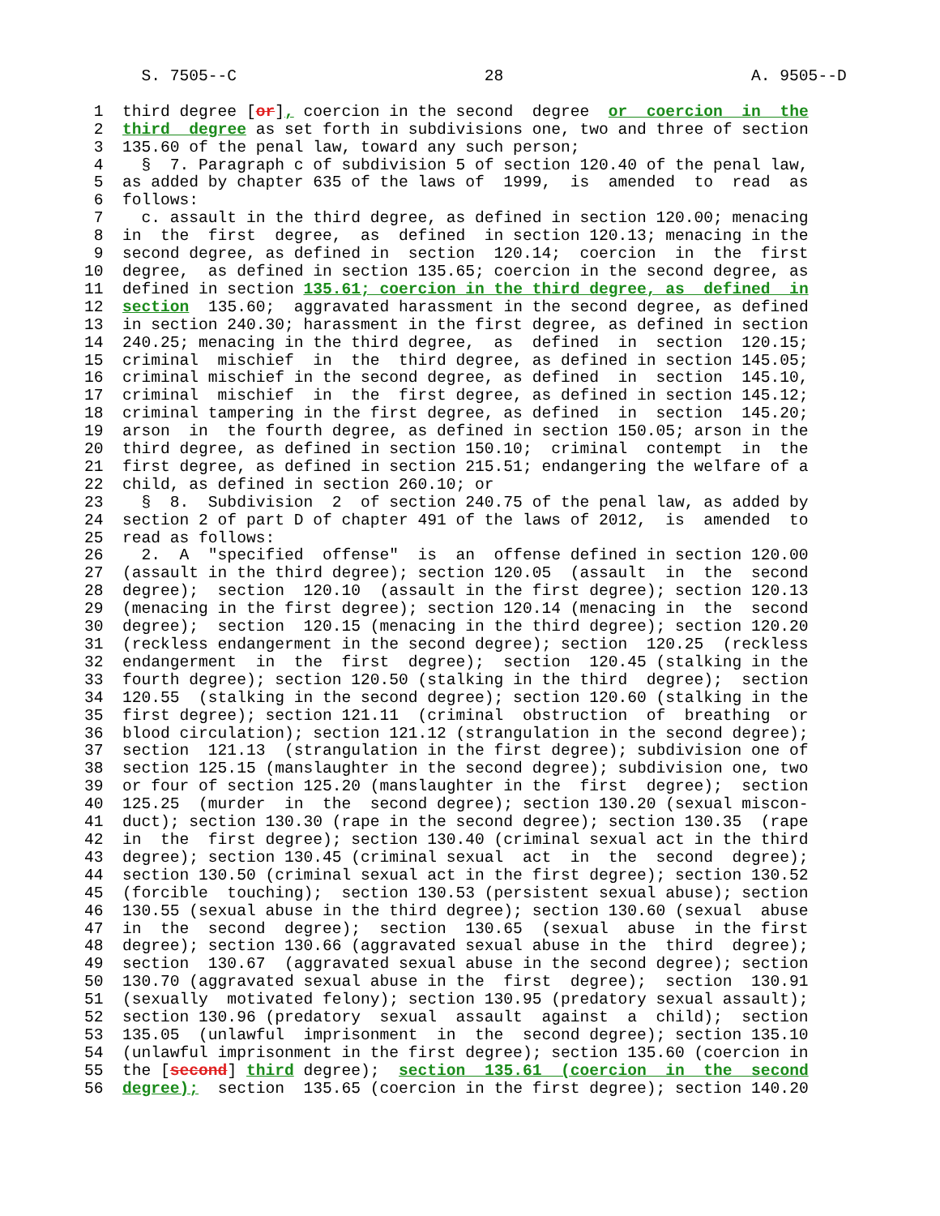S. 7505--C                          28                          A. 9505--D

 1  third degree [or], coercion in the second  degree  or  coercion  in  the
 2  third  degree as set forth in subdivisions one, two and three of section
 3  135.60 of the penal law, toward any such person;
 4    §  7. Paragraph c of subdivision 5 of section 120.40 of the penal law,
 5  as added by chapter 635 of the laws of  1999,  is  amended  to  read  as
 6  follows:
 7    c. assault in the third degree, as defined in section 120.00; menacing
 8  in  the  first  degree,  as  defined  in section 120.13; menacing in the
 9  second degree, as defined in  section  120.14;  coercion  in  the  first
10  degree,  as defined in section 135.65; coercion in the second degree, as
11  defined in section 135.61; coercion in the third degree, as  defined  in
12  section  135.60;  aggravated harassment in the second degree, as defined
13  in section 240.30; harassment in the first degree, as defined in section
14  240.25; menacing in the third degree,  as  defined  in  section  120.15;
15  criminal  mischief  in  the  third degree, as defined in section 145.05;
16  criminal mischief in the second degree, as defined  in  section  145.10,
17  criminal  mischief  in  the  first degree, as defined in section 145.12;
18  criminal tampering in the first degree, as defined  in  section  145.20;
19  arson  in  the fourth degree, as defined in section 150.05; arson in the
20  third degree, as defined in section 150.10;  criminal  contempt  in  the
21  first degree, as defined in section 215.51; endangering the welfare of a
22  child, as defined in section 260.10; or
23    §  8.  Subdivision  2  of section 240.75 of the penal law, as added by
24  section 2 of part D of chapter 491 of the laws of 2012,  is  amended  to
25  read as follows:
26    2.  A  "specified  offense"  is  an  offense defined in section 120.00
27  (assault in the third degree); section 120.05  (assault  in  the  second
28  degree);  section  120.10  (assault in the first degree); section 120.13
29  (menacing in the first degree); section 120.14 (menacing in  the  second
30  degree);  section  120.15 (menacing in the third degree); section 120.20
31  (reckless endangerment in the second degree); section  120.25  (reckless
32  endangerment  in  the  first  degree);  section  120.45 (stalking in the
33  fourth degree); section 120.50 (stalking in the third  degree);  section
34  120.55  (stalking in the second degree); section 120.60 (stalking in the
35  first degree); section 121.11  (criminal  obstruction  of  breathing  or
36  blood circulation); section 121.12 (strangulation in the second degree);
37  section  121.13  (strangulation in the first degree); subdivision one of
38  section 125.15 (manslaughter in the second degree); subdivision one, two
39  or four of section 125.20 (manslaughter in the  first  degree);  section
40  125.25  (murder  in  the  second degree); section 130.20 (sexual miscon-
41  duct); section 130.30 (rape in the second degree); section 130.35  (rape
42  in  the  first degree); section 130.40 (criminal sexual act in the third
43  degree); section 130.45 (criminal sexual  act  in  the  second  degree);
44  section 130.50 (criminal sexual act in the first degree); section 130.52
45  (forcible  touching);  section 130.53 (persistent sexual abuse); section
46  130.55 (sexual abuse in the third degree); section 130.60 (sexual  abuse
47  in  the  second  degree);  section  130.65  (sexual  abuse  in the first
48  degree); section 130.66 (aggravated sexual abuse in the  third  degree);
49  section  130.67  (aggravated sexual abuse in the second degree); section
50  130.70 (aggravated sexual abuse in the  first  degree);  section  130.91
51  (sexually  motivated felony); section 130.95 (predatory sexual assault);
52  section 130.96 (predatory  sexual  assault  against  a  child);  section
53  135.05  (unlawful  imprisonment  in  the  second degree); section 135.10
54  (unlawful imprisonment in the first degree); section 135.60 (coercion in
55  the [second] third degree);  section  135.61  (coercion  in  the  second
56  degree);  section  135.65 (coercion in the first degree); section 140.20